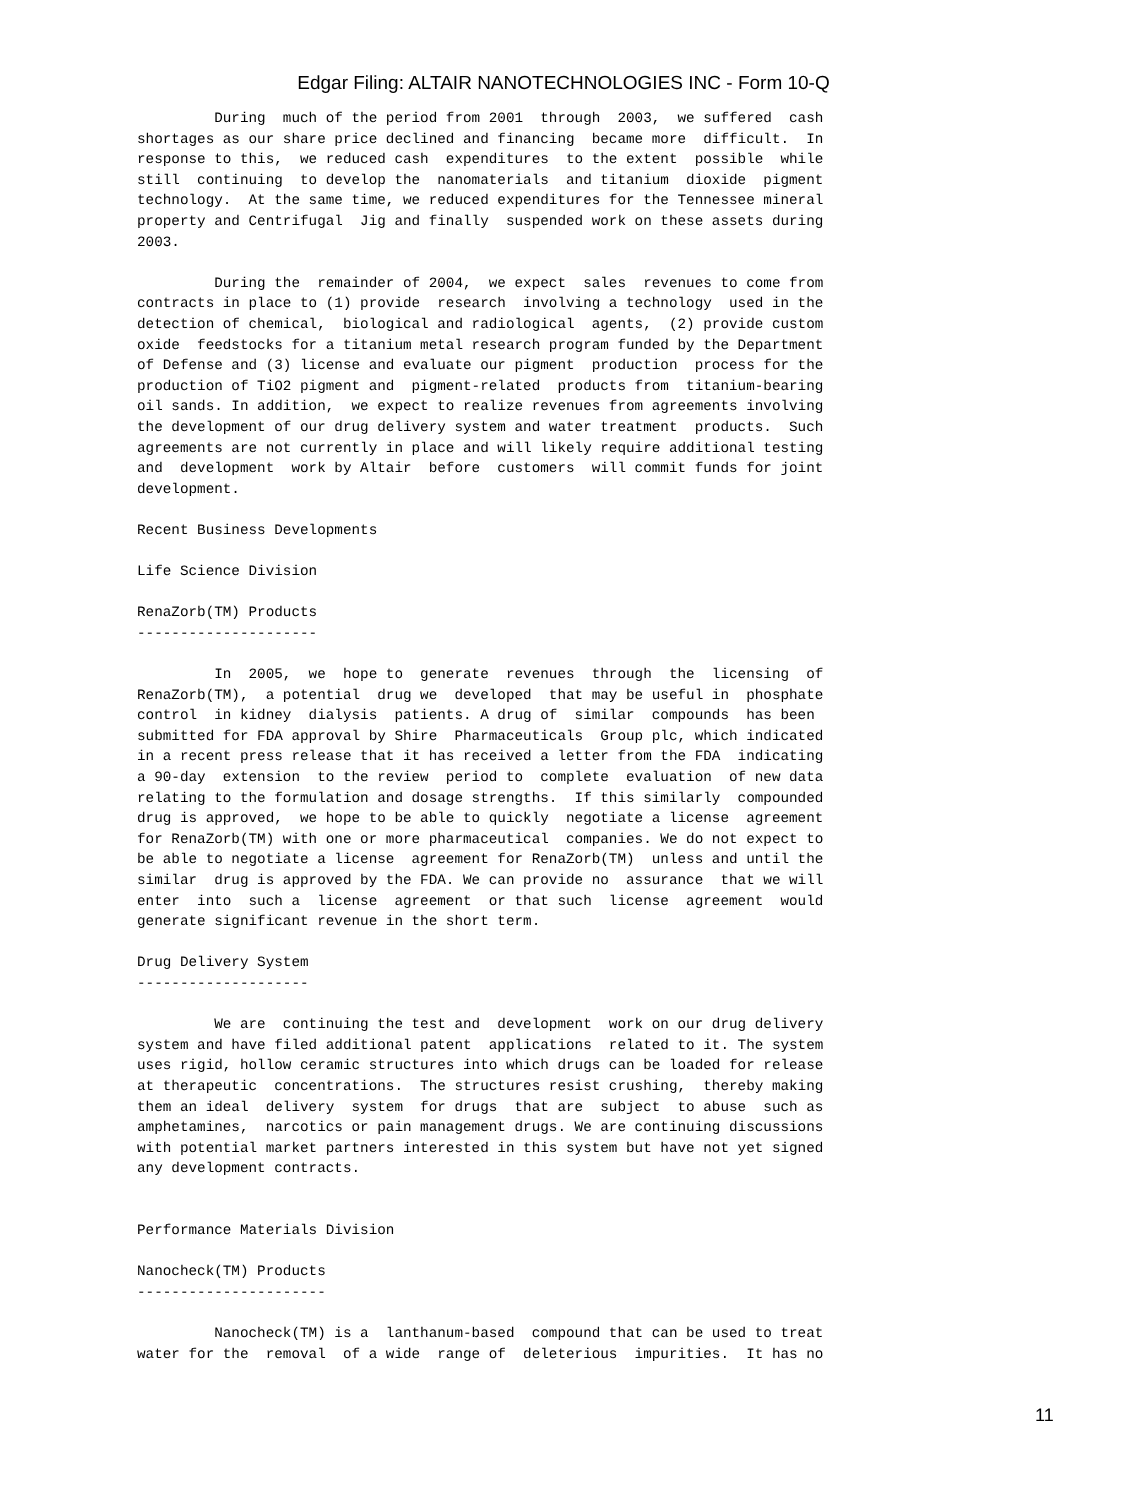Edgar Filing: ALTAIR NANOTECHNOLOGIES INC - Form 10-Q
         During  much of the period from 2001  through  2003,  we suffered  cash
shortages as our share price declined and financing  became more  difficult.  In
response to this,  we reduced cash  expenditures  to the extent  possible  while
still  continuing  to develop the  nanomaterials  and titanium  dioxide  pigment
technology.  At the same time, we reduced expenditures for the Tennessee mineral
property and Centrifugal  Jig and finally  suspended work on these assets during
2003.

         During the  remainder of 2004,  we expect  sales  revenues to come from
contracts in place to (1) provide  research  involving a technology  used in the
detection of chemical,  biological and radiological  agents,  (2) provide custom
oxide  feedstocks for a titanium metal research program funded by the Department
of Defense and (3) license and evaluate our pigment  production  process for the
production of TiO2 pigment and  pigment-related  products from  titanium-bearing
oil sands. In addition,  we expect to realize revenues from agreements involving
the development of our drug delivery system and water treatment  products.  Such
agreements are not currently in place and will likely require additional testing
and  development  work by Altair  before  customers  will commit funds for joint
development.

Recent Business Developments

Life Science Division

RenaZorb(TM) Products
---------------------

         In  2005,  we  hope to  generate  revenues  through  the  licensing  of
RenaZorb(TM),  a potential  drug we  developed  that may be useful in  phosphate
control  in kidney  dialysis  patients. A drug of  similar  compounds  has been
submitted for FDA approval by Shire  Pharmaceuticals  Group plc, which indicated
in a recent press release that it has received a letter from the FDA  indicating
a 90-day  extension  to the review  period to  complete  evaluation  of new data
relating to the formulation and dosage strengths.  If this similarly  compounded
drug is approved,  we hope to be able to quickly  negotiate a license  agreement
for RenaZorb(TM) with one or more pharmaceutical  companies. We do not expect to
be able to negotiate a license  agreement for RenaZorb(TM)  unless and until the
similar  drug is approved by the FDA. We can provide no  assurance  that we will
enter  into  such a  license  agreement  or that such  license  agreement  would
generate significant revenue in the short term.

Drug Delivery System
--------------------

         We are  continuing the test and  development  work on our drug delivery
system and have filed additional patent  applications  related to it. The system
uses rigid, hollow ceramic structures into which drugs can be loaded for release
at therapeutic  concentrations.  The structures resist crushing,  thereby making
them an ideal  delivery  system  for drugs  that are  subject  to abuse  such as
amphetamines,  narcotics or pain management drugs. We are continuing discussions
with potential market partners interested in this system but have not yet signed
any development contracts.


Performance Materials Division

Nanocheck(TM) Products
----------------------

         Nanocheck(TM) is a  lanthanum-based  compound that can be used to treat
water for the  removal  of a wide  range of  deleterious  impurities.  It has no
11